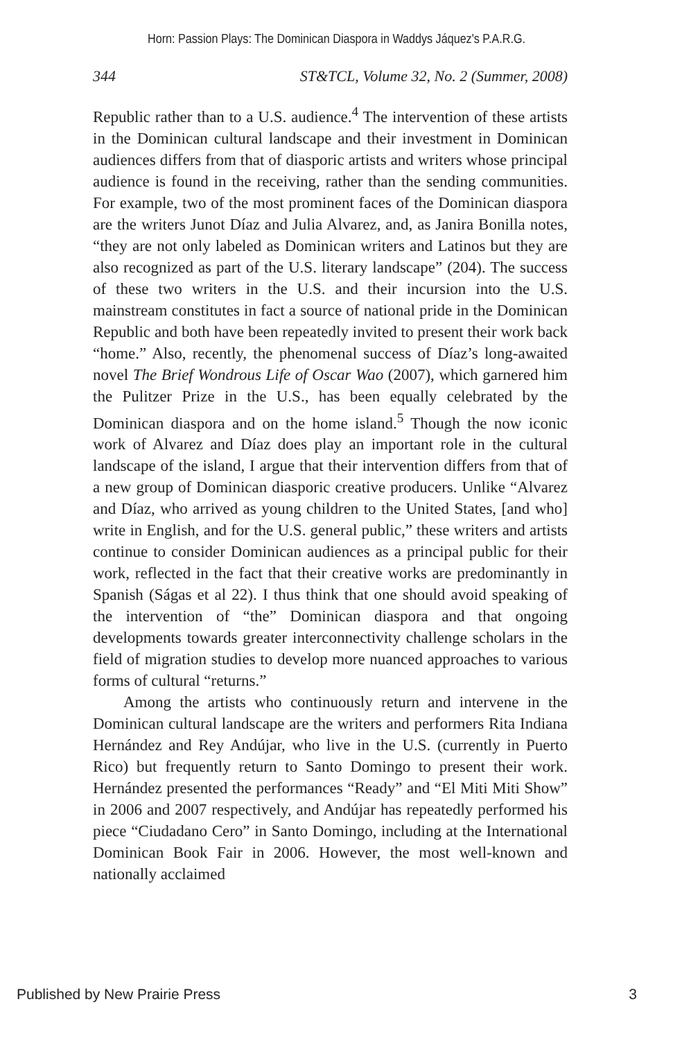Horn: Passion Plays: The Dominican Diaspora in Waddys Jáquez's P.A.R.G.
344 ST&TCL, Volume 32, No. 2 (Summer, 2008)
Republic rather than to a U.S. audience.<sup>4</sup> The intervention of these artists in the Dominican cultural landscape and their investment in Dominican audiences differs from that of diasporic artists and writers whose principal audience is found in the receiving, rather than the sending communities. For example, two of the most prominent faces of the Dominican diaspora are the writers Junot Díaz and Julia Alvarez, and, as Janira Bonilla notes, “they are not only labeled as Dominican writers and Latinos but they are also recognized as part of the U.S. literary landscape” (204). The success of these two writers in the U.S. and their incursion into the U.S. mainstream constitutes in fact a source of national pride in the Dominican Republic and both have been repeatedly invited to present their work back “home.” Also, recently, the phenomenal success of Díaz’s long-awaited novel The Brief Wondrous Life of Oscar Wao (2007), which garnered him the Pulitzer Prize in the U.S., has been equally celebrated by the Dominican diaspora and on the home island.<sup>5</sup> Though the now iconic work of Alvarez and Díaz does play an important role in the cultural landscape of the island, I argue that their intervention differs from that of a new group of Dominican diasporic creative producers. Unlike “Alvarez and Díaz, who arrived as young children to the United States, [and who] write in English, and for the U.S. general public,” these writers and artists continue to consider Dominican audiences as a principal public for their work, reflected in the fact that their creative works are predominantly in Spanish (Ságas et al 22). I thus think that one should avoid speaking of the intervention of “the” Dominican diaspora and that ongoing developments towards greater interconnectivity challenge scholars in the field of migration studies to develop more nuanced approaches to various forms of cultural “returns.”
Among the artists who continuously return and intervene in the Dominican cultural landscape are the writers and performers Rita Indiana Hernández and Rey Andújar, who live in the U.S. (currently in Puerto Rico) but frequently return to Santo Domingo to present their work. Hernández presented the performances “Ready” and “El Miti Miti Show” in 2006 and 2007 respectively, and Andújar has repeatedly performed his piece “Ciudadano Cero” in Santo Domingo, including at the International Dominican Book Fair in 2006. However, the most well-known and nationally acclaimed
Published by New Prairie Press 3